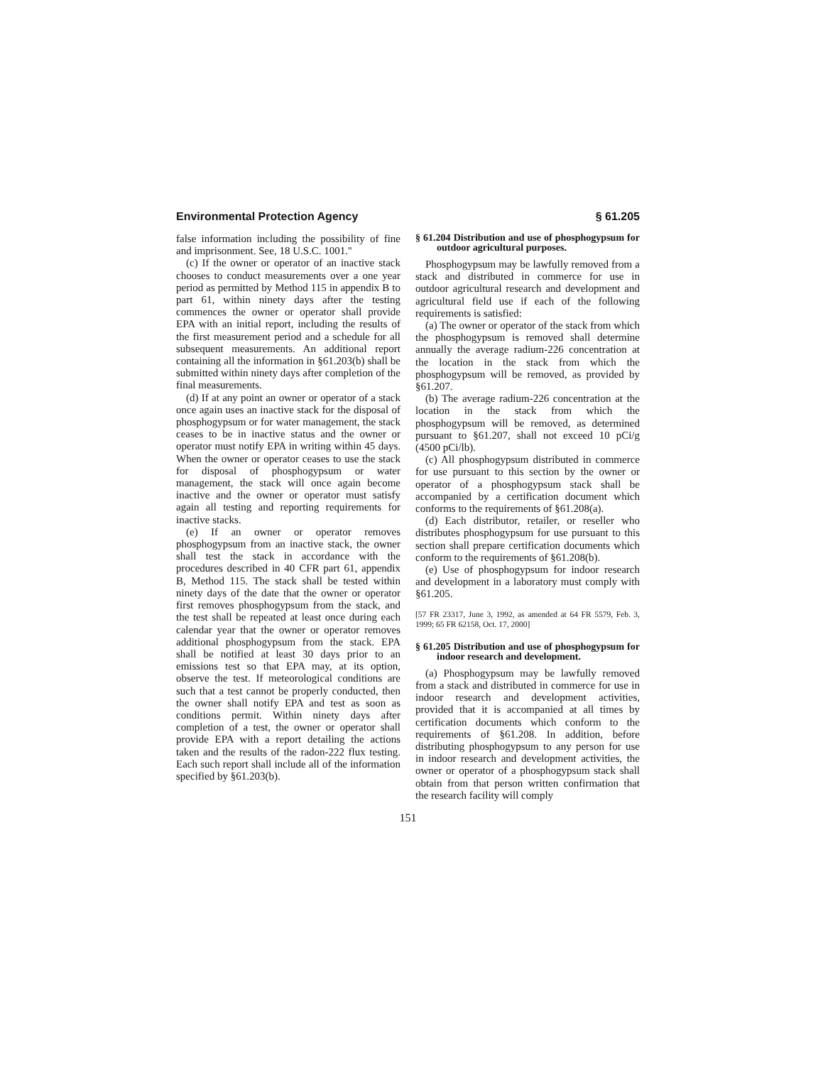Environmental Protection Agency § 61.205
false information including the possibility of fine and imprisonment. See, 18 U.S.C. 1001.''
(c) If the owner or operator of an inactive stack chooses to conduct measurements over a one year period as permitted by Method 115 in appendix B to part 61, within ninety days after the testing commences the owner or operator shall provide EPA with an initial report, including the results of the first measurement period and a schedule for all subsequent measurements. An additional report containing all the information in §61.203(b) shall be submitted within ninety days after completion of the final measurements.
(d) If at any point an owner or operator of a stack once again uses an inactive stack for the disposal of phosphogypsum or for water management, the stack ceases to be in inactive status and the owner or operator must notify EPA in writing within 45 days. When the owner or operator ceases to use the stack for disposal of phosphogypsum or water management, the stack will once again become inactive and the owner or operator must satisfy again all testing and reporting requirements for inactive stacks.
(e) If an owner or operator removes phosphogypsum from an inactive stack, the owner shall test the stack in accordance with the procedures described in 40 CFR part 61, appendix B, Method 115. The stack shall be tested within ninety days of the date that the owner or operator first removes phosphogypsum from the stack, and the test shall be repeated at least once during each calendar year that the owner or operator removes additional phosphogypsum from the stack. EPA shall be notified at least 30 days prior to an emissions test so that EPA may, at its option, observe the test. If meteorological conditions are such that a test cannot be properly conducted, then the owner shall notify EPA and test as soon as conditions permit. Within ninety days after completion of a test, the owner or operator shall provide EPA with a report detailing the actions taken and the results of the radon-222 flux testing. Each such report shall include all of the information specified by §61.203(b).
§ 61.204 Distribution and use of phosphogypsum for outdoor agricultural purposes.
Phosphogypsum may be lawfully removed from a stack and distributed in commerce for use in outdoor agricultural research and development and agricultural field use if each of the following requirements is satisfied:
(a) The owner or operator of the stack from which the phosphogypsum is removed shall determine annually the average radium-226 concentration at the location in the stack from which the phosphogypsum will be removed, as provided by §61.207.
(b) The average radium-226 concentration at the location in the stack from which the phosphogypsum will be removed, as determined pursuant to §61.207, shall not exceed 10 pCi/g (4500 pCi/lb).
(c) All phosphogypsum distributed in commerce for use pursuant to this section by the owner or operator of a phosphogypsum stack shall be accompanied by a certification document which conforms to the requirements of §61.208(a).
(d) Each distributor, retailer, or reseller who distributes phosphogypsum for use pursuant to this section shall prepare certification documents which conform to the requirements of §61.208(b).
(e) Use of phosphogypsum for indoor research and development in a laboratory must comply with §61.205.
[57 FR 23317, June 3, 1992, as amended at 64 FR 5579, Feb. 3, 1999; 65 FR 62158, Oct. 17, 2000]
§ 61.205 Distribution and use of phosphogypsum for indoor research and development.
(a) Phosphogypsum may be lawfully removed from a stack and distributed in commerce for use in indoor research and development activities, provided that it is accompanied at all times by certification documents which conform to the requirements of §61.208. In addition, before distributing phosphogypsum to any person for use in indoor research and development activities, the owner or operator of a phosphogypsum stack shall obtain from that person written confirmation that the research facility will comply
151